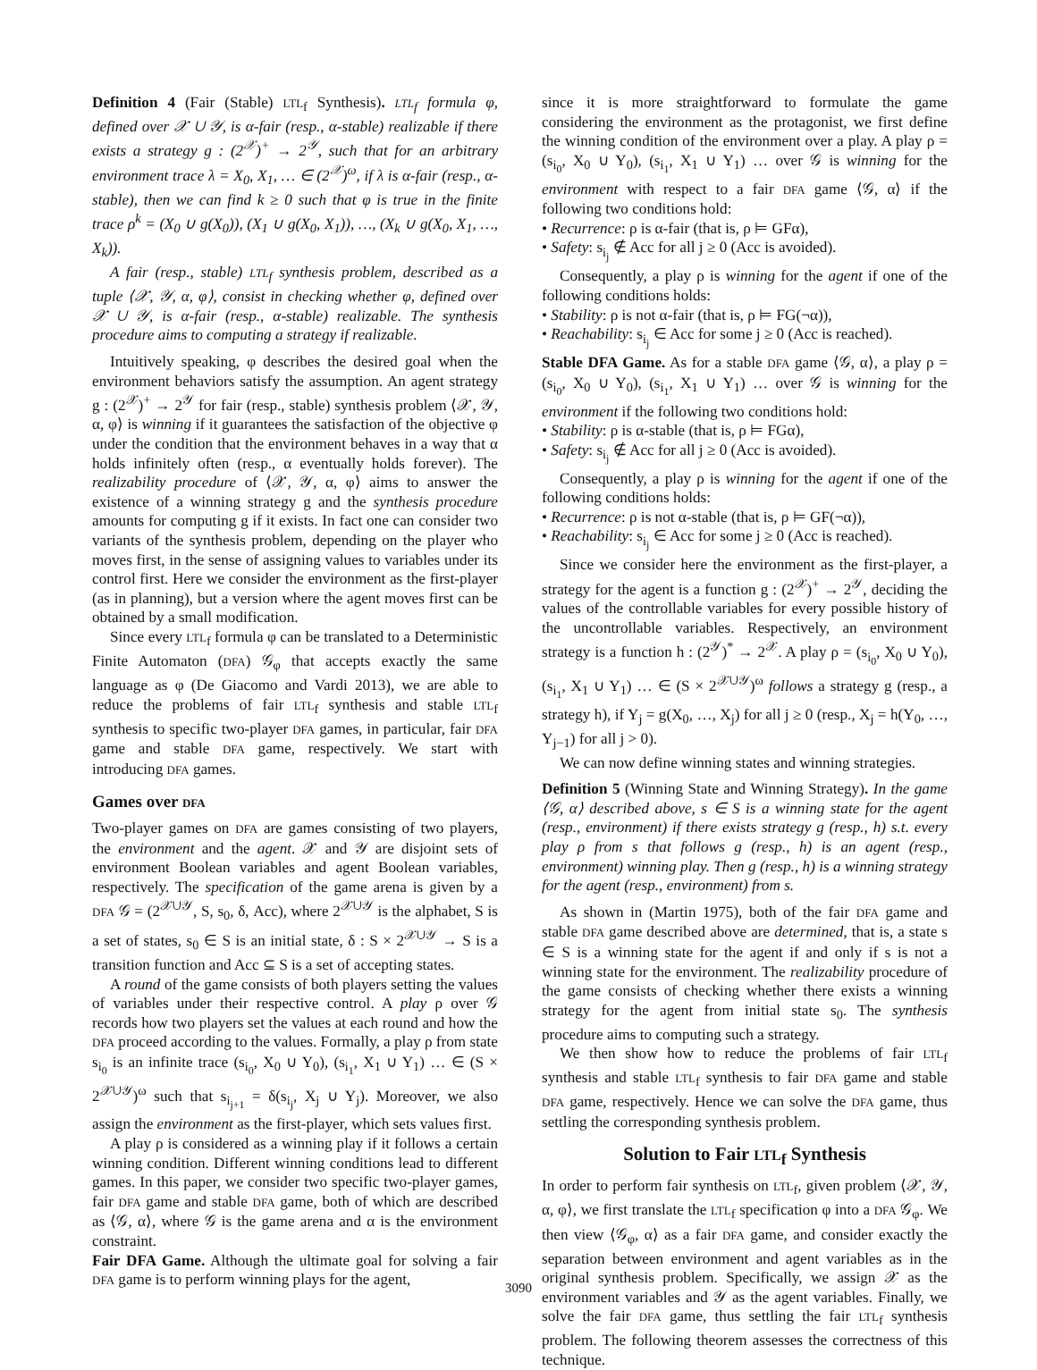Definition 4 (Fair (Stable) LTL<sub>f</sub> Synthesis). LTL<sub>f</sub> formula φ, defined over 𝒳 ∪ 𝒴, is α-fair (resp., α-stable) realizable if there exists a strategy g : (2<sup>𝒳</sup>)<sup>+</sup> → 2<sup>𝒴</sup>, such that for an arbitrary environment trace λ = X<sub>0</sub>, X<sub>1</sub>, … ∈ (2<sup>𝒳</sup>)<sup>ω</sup>, if λ is α-fair (resp., α-stable), then we can find k ≥ 0 such that φ is true in the finite trace ρ<sup>k</sup> = (X<sub>0</sub> ∪ g(X<sub>0</sub>)), (X<sub>1</sub> ∪ g(X<sub>0</sub>, X<sub>1</sub>)), …, (X<sub>k</sub> ∪ g(X<sub>0</sub>, X<sub>1</sub>, …, X<sub>k</sub>)).
A fair (resp., stable) LTL<sub>f</sub> synthesis problem, described as a tuple ⟨𝒳, 𝒴, α, φ⟩, consist in checking whether φ, defined over 𝒳 ∪ 𝒴, is α-fair (resp., α-stable) realizable. The synthesis procedure aims to computing a strategy if realizable.
Intuitively speaking, φ describes the desired goal when the environment behaviors satisfy the assumption. An agent strategy g : (2<sup>𝒳</sup>)<sup>+</sup> → 2<sup>𝒴</sup> for fair (resp., stable) synthesis problem ⟨𝒳, 𝒴, α, φ⟩ is winning if it guarantees the satisfaction of the objective φ under the condition that the environment behaves in a way that α holds infinitely often (resp., α eventually holds forever). The realizability procedure of ⟨𝒳, 𝒴, α, φ⟩ aims to answer the existence of a winning strategy g and the synthesis procedure amounts for computing g if it exists. In fact one can consider two variants of the synthesis problem, depending on the player who moves first, in the sense of assigning values to variables under its control first. Here we consider the environment as the first-player (as in planning), but a version where the agent moves first can be obtained by a small modification.
Since every LTL<sub>f</sub> formula φ can be translated to a Deterministic Finite Automaton (DFA) 𝒢<sub>φ</sub> that accepts exactly the same language as φ (De Giacomo and Vardi 2013), we are able to reduce the problems of fair LTL<sub>f</sub> synthesis and stable LTL<sub>f</sub> synthesis to specific two-player DFA games, in particular, fair DFA game and stable DFA game, respectively. We start with introducing DFA games.
Games over DFA
Two-player games on DFA are games consisting of two players, the environment and the agent. 𝒳 and 𝒴 are disjoint sets of environment Boolean variables and agent Boolean variables, respectively. The specification of the game arena is given by a DFA 𝒢 = (2<sup>𝒳∪𝒴</sup>, S, s<sub>0</sub>, δ, Acc), where 2<sup>𝒳∪𝒴</sup> is the alphabet, S is a set of states, s<sub>0</sub> ∈ S is an initial state, δ : S × 2<sup>𝒳∪𝒴</sup> → S is a transition function and Acc ⊆ S is a set of accepting states.
A round of the game consists of both players setting the values of variables under their respective control. A play ρ over 𝒢 records how two players set the values at each round and how the DFA proceed according to the values. Formally, a play ρ from state s<sub>i<sub>0</sub></sub> is an infinite trace (s<sub>i<sub>0</sub></sub>, X<sub>0</sub> ∪ Y<sub>0</sub>), (s<sub>i<sub>1</sub></sub>, X<sub>1</sub> ∪ Y<sub>1</sub>) … ∈ (S × 2<sup>𝒳∪𝒴</sup>)<sup>ω</sup> such that s<sub>i<sub>j+1</sub></sub> = δ(s<sub>i<sub>j</sub></sub>, X<sub>j</sub> ∪ Y<sub>j</sub>). Moreover, we also assign the environment as the first-player, which sets values first.
A play ρ is considered as a winning play if it follows a certain winning condition. Different winning conditions lead to different games. In this paper, we consider two specific two-player games, fair DFA game and stable DFA game, both of which are described as ⟨𝒢, α⟩, where 𝒢 is the game arena and α is the environment constraint.
Fair DFA Game. Although the ultimate goal for solving a fair DFA game is to perform winning plays for the agent,
since it is more straightforward to formulate the game considering the environment as the protagonist, we first define the winning condition of the environment over a play. A play ρ = (s<sub>i<sub>0</sub></sub>, X<sub>0</sub> ∪ Y<sub>0</sub>), (s<sub>i<sub>1</sub></sub>, X<sub>1</sub> ∪ Y<sub>1</sub>) … over 𝒢 is winning for the environment with respect to a fair DFA game ⟨𝒢, α⟩ if the following two conditions hold:
• Recurrence: ρ is α-fair (that is, ρ ⊨ GFα),
• Safety: s<sub>i<sub>j</sub></sub> ∉ Acc for all j ≥ 0 (Acc is avoided).
Consequently, a play ρ is winning for the agent if one of the following conditions holds:
• Stability: ρ is not α-fair (that is, ρ ⊨ FG(¬α)),
• Reachability: s<sub>i<sub>j</sub></sub> ∈ Acc for some j ≥ 0 (Acc is reached).
Stable DFA Game. As for a stable DFA game ⟨𝒢, α⟩, a play ρ = (s<sub>i<sub>0</sub></sub>, X<sub>0</sub> ∪ Y<sub>0</sub>), (s<sub>i<sub>1</sub></sub>, X<sub>1</sub> ∪ Y<sub>1</sub>) … over 𝒢 is winning for the environment if the following two conditions hold:
• Stability: ρ is α-stable (that is, ρ ⊨ FGα),
• Safety: s<sub>i<sub>j</sub></sub> ∉ Acc for all j ≥ 0 (Acc is avoided).
Consequently, a play ρ is winning for the agent if one of the following conditions holds:
• Recurrence: ρ is not α-stable (that is, ρ ⊨ GF(¬α)),
• Reachability: s<sub>i<sub>j</sub></sub> ∈ Acc for some j ≥ 0 (Acc is reached).
Since we consider here the environment as the first-player, a strategy for the agent is a function g : (2<sup>𝒳</sup>)<sup>+</sup> → 2<sup>𝒴</sup>, deciding the values of the controllable variables for every possible history of the uncontrollable variables. Respectively, an environment strategy is a function h : (2<sup>𝒴</sup>)<sup>*</sup> → 2<sup>𝒳</sup>. A play ρ = (s<sub>i<sub>0</sub></sub>, X<sub>0</sub> ∪ Y<sub>0</sub>), (s<sub>i<sub>1</sub></sub>, X<sub>1</sub> ∪ Y<sub>1</sub>) … ∈ (S × 2<sup>𝒳∪𝒴</sup>)<sup>ω</sup> follows a strategy g (resp., a strategy h), if Y<sub>j</sub> = g(X<sub>0</sub>, …, X<sub>j</sub>) for all j ≥ 0 (resp., X<sub>j</sub> = h(Y<sub>0</sub>, …, Y<sub>j−1</sub>) for all j > 0).
We can now define winning states and winning strategies.
Definition 5 (Winning State and Winning Strategy). In the game ⟨𝒢, α⟩ described above, s ∈ S is a winning state for the agent (resp., environment) if there exists strategy g (resp., h) s.t. every play ρ from s that follows g (resp., h) is an agent (resp., environment) winning play. Then g (resp., h) is a winning strategy for the agent (resp., environment) from s.
As shown in (Martin 1975), both of the fair DFA game and stable DFA game described above are determined, that is, a state s ∈ S is a winning state for the agent if and only if s is not a winning state for the environment. The realizability procedure of the game consists of checking whether there exists a winning strategy for the agent from initial state s<sub>0</sub>. The synthesis procedure aims to computing such a strategy.
We then show how to reduce the problems of fair LTL<sub>f</sub> synthesis and stable LTL<sub>f</sub> synthesis to fair DFA game and stable DFA game, respectively. Hence we can solve the DFA game, thus settling the corresponding synthesis problem.
Solution to Fair LTL<sub>f</sub> Synthesis
In order to perform fair synthesis on LTL<sub>f</sub>, given problem ⟨𝒳, 𝒴, α, φ⟩, we first translate the LTL<sub>f</sub> specification φ into a DFA 𝒢<sub>φ</sub>. We then view ⟨𝒢<sub>φ</sub>, α⟩ as a fair DFA game, and consider exactly the separation between environment and agent variables as in the original synthesis problem. Specifically, we assign 𝒳 as the environment variables and 𝒴 as the agent variables. Finally, we solve the fair DFA game, thus settling the fair LTL<sub>f</sub> synthesis problem. The following theorem assesses the correctness of this technique.
3090